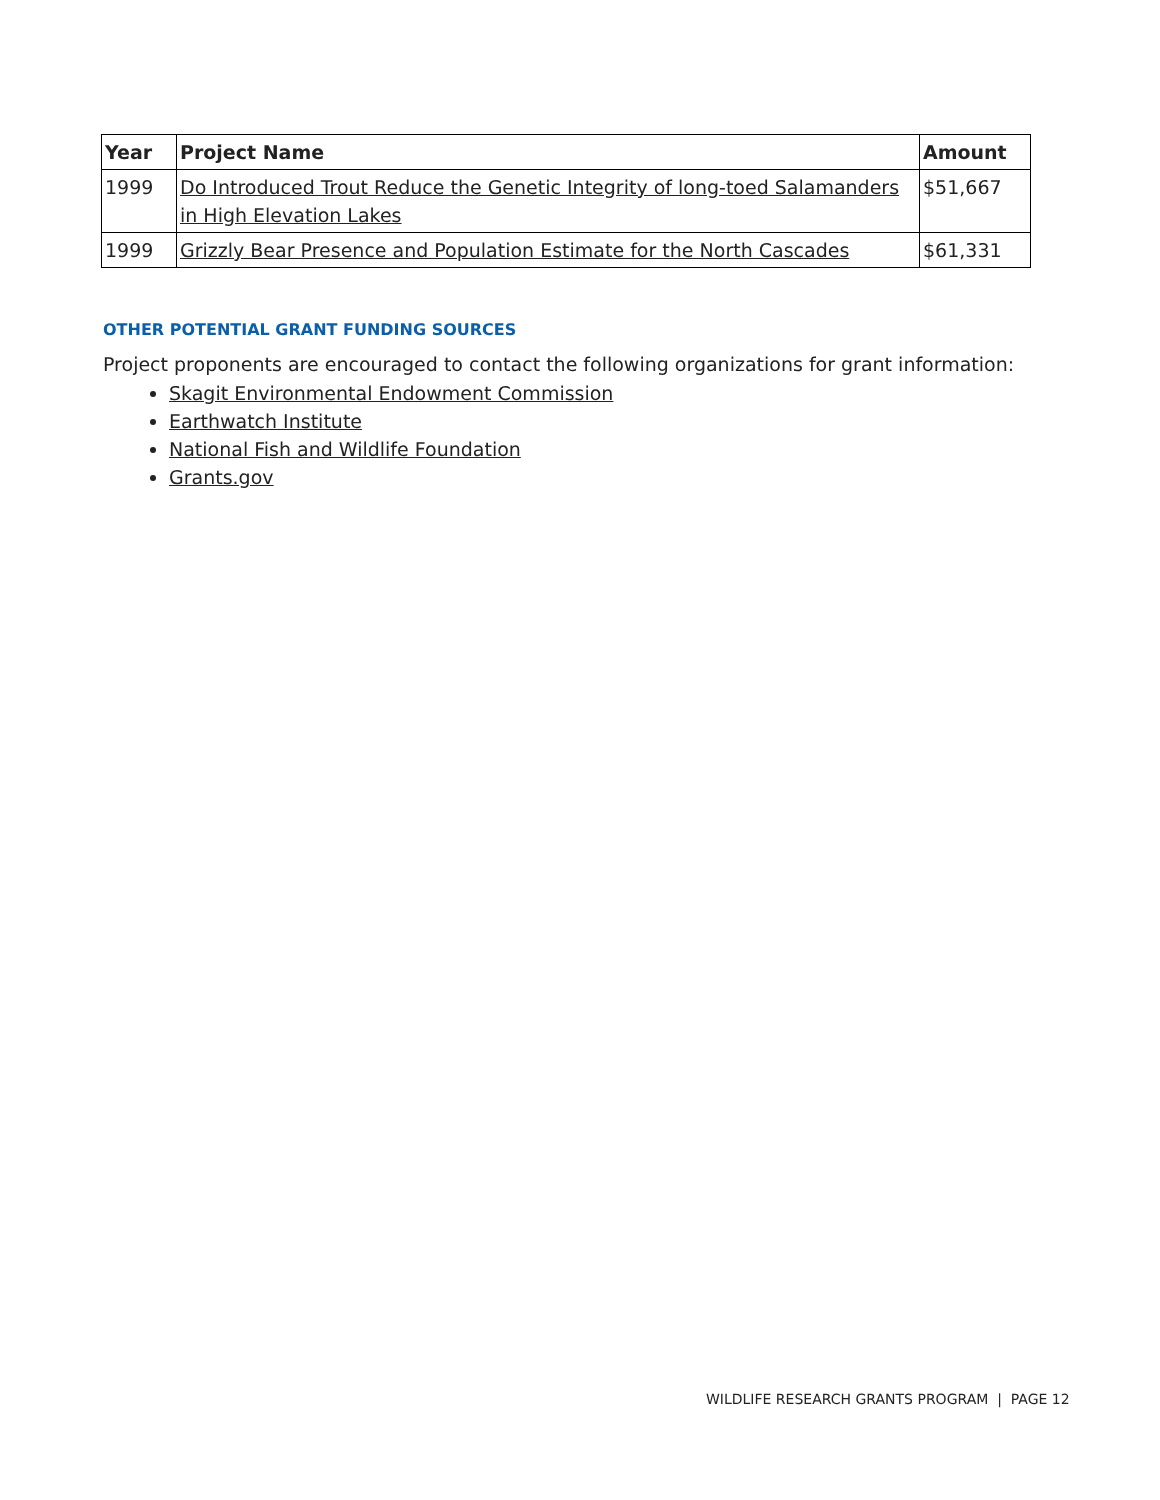| Year | Project Name | Amount |
| --- | --- | --- |
| 1999 | Do Introduced Trout Reduce the Genetic Integrity of long-toed Salamanders in High Elevation Lakes | $51,667 |
| 1999 | Grizzly Bear Presence and Population Estimate for the North Cascades | $61,331 |
OTHER POTENTIAL GRANT FUNDING SOURCES
Project proponents are encouraged to contact the following organizations for grant information:
Skagit Environmental Endowment Commission
Earthwatch Institute
National Fish and Wildlife Foundation
Grants.gov
WILDLIFE RESEARCH GRANTS PROGRAM | PAGE 12